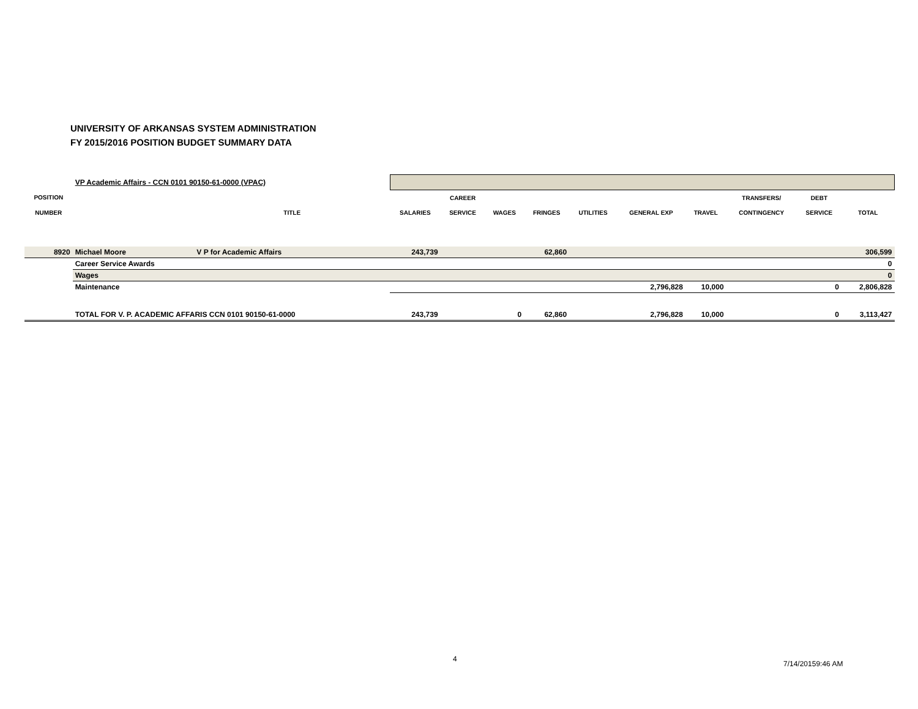UNIVERSITY OF ARKANSAS SYSTEM ADMINISTRATION
FY 2015/2016 POSITION BUDGET SUMMARY DATA
| | VP Academic Affairs - CCN 0101 90150-61-0000 (VPAC) | | | | | | | | | | | |
| POSITION | | | | CAREER | | | | | | TRANSFERS/ | DEBT | |
| NUMBER | | TITLE | SALARIES | SERVICE | WAGES | FRINGES | UTILITIES | GENERAL EXP | TRAVEL | CONTINGENCY | SERVICE | TOTAL |
| 8920 | Michael Moore | V P for Academic Affairs | 243,739 | | | 62,860 | | | | | | 306,599 |
| | Career Service Awards | | | | | | | | | | | 0 |
| | Wages | | | | | | | | | | | 0 |
| | Maintenance | | | | | | | 2,796,828 | 10,000 | | 0 | 2,806,828 |
| | TOTAL FOR V. P. ACADEMIC AFFARIS CCN 0101 90150-61-0000 | | 243,739 | | 0 | 62,860 | | 2,796,828 | 10,000 | | 0 | 3,113,427 |
4
7/14/20159:46 AM